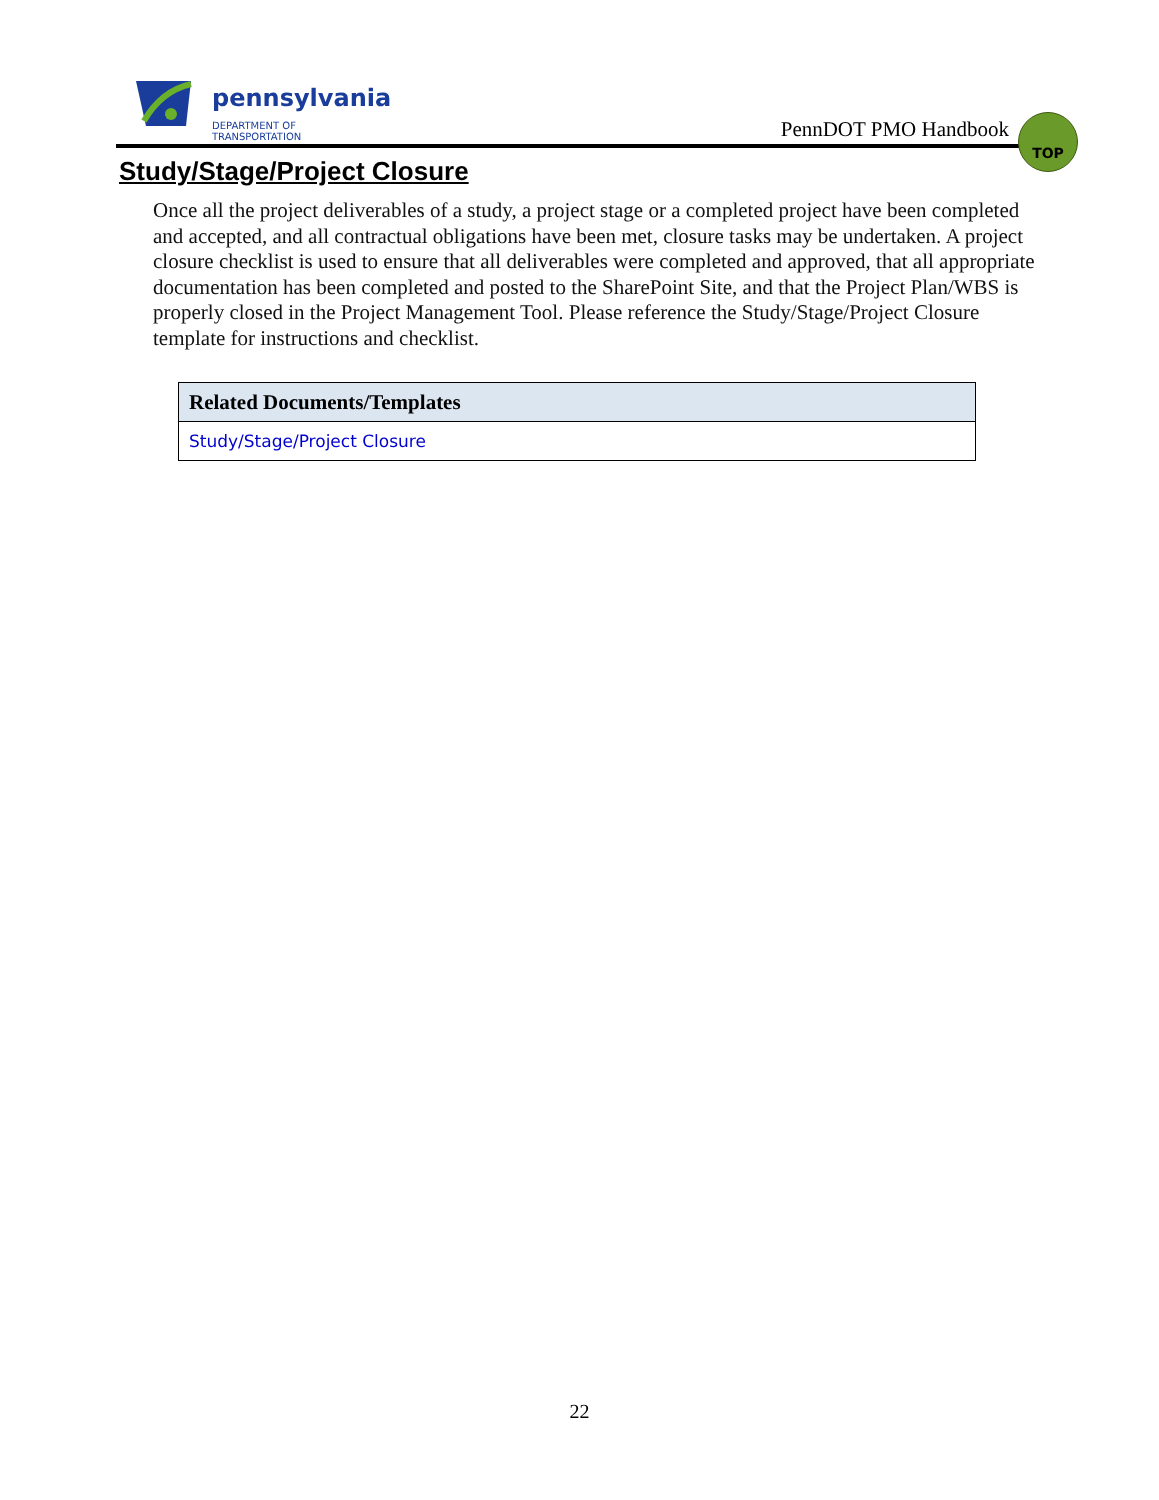pennsylvania
DEPARTMENT OF TRANSPORTATION
PennDOT PMO Handbook
TOP
Study/Stage/Project Closure
Once all the project deliverables of a study, a project stage or a completed project have been completed and accepted, and all contractual obligations have been met, closure tasks may be undertaken. A project closure checklist is used to ensure that all deliverables were completed and approved, that all appropriate documentation has been completed and posted to the SharePoint Site, and that the Project Plan/WBS is properly closed in the Project Management Tool. Please reference the Study/Stage/Project Closure template for instructions and checklist.
| Related Documents/Templates |
| --- |
| Study/Stage/Project Closure |
22